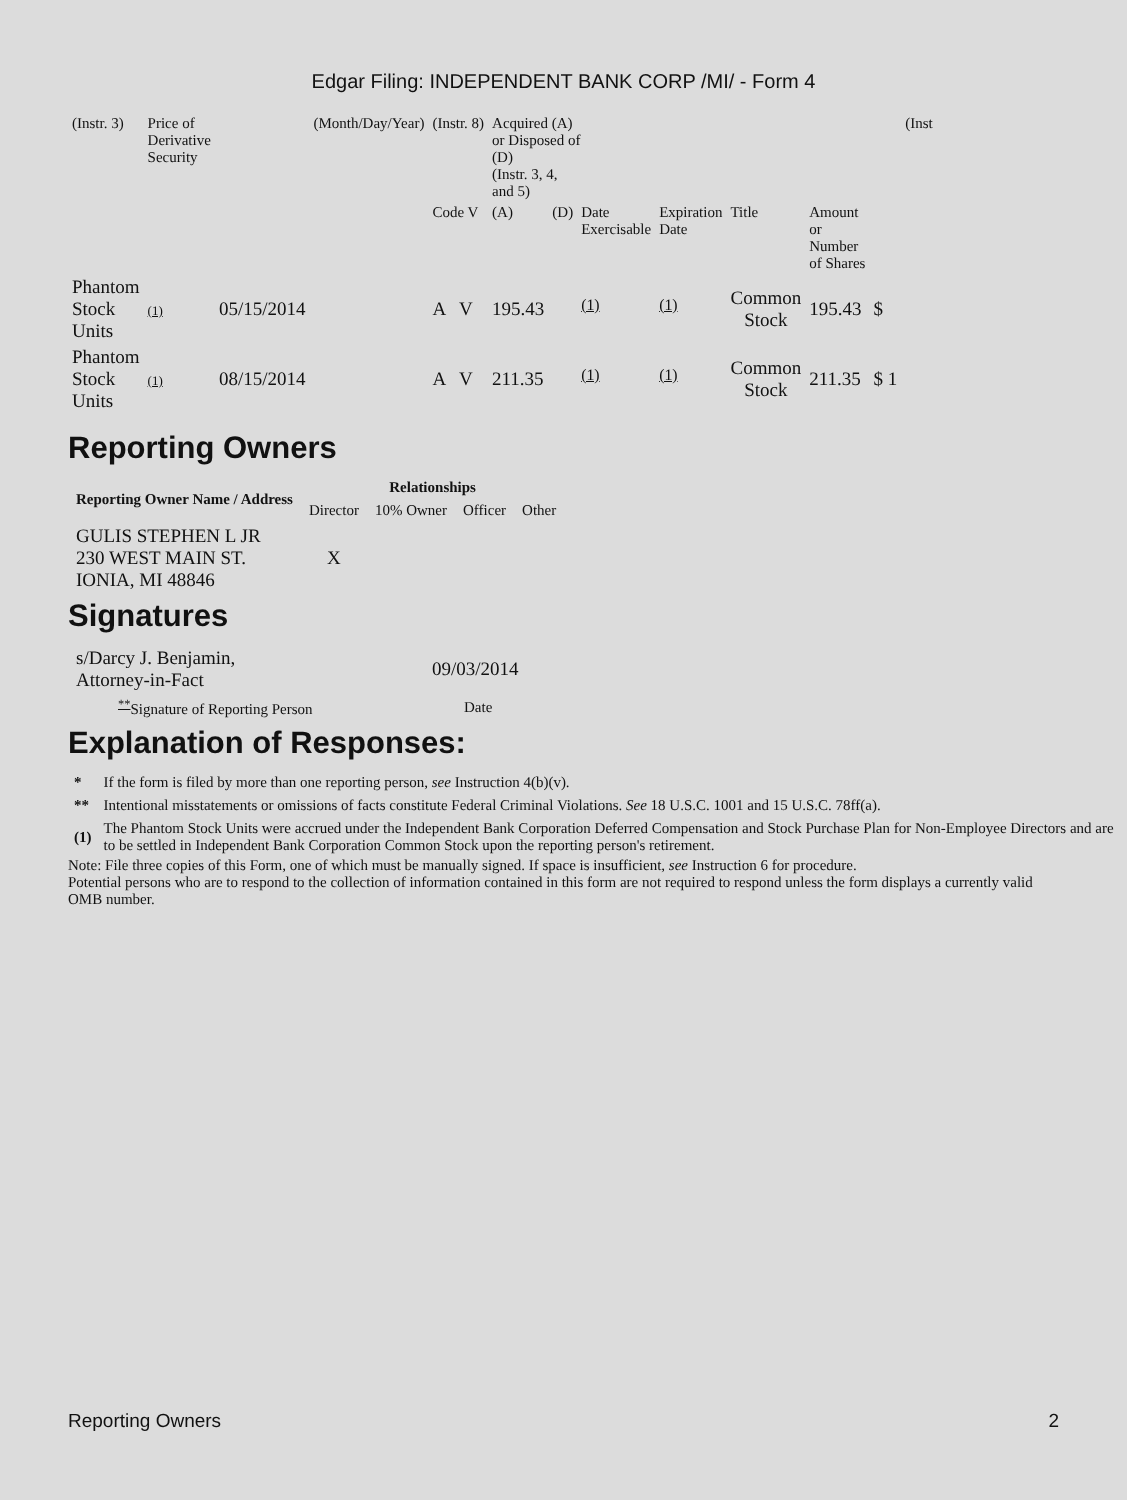Edgar Filing: INDEPENDENT BANK CORP /MI/ - Form 4
| (Instr. 3) | Price of Derivative Security | | (Month/Day/Year) | (Instr. 8) | Acquired (A) or Disposed of (D) (Instr. 3, 4, and 5) | | | | | | | (Inst |
| | | | | Code V | (A) | (D) | Date Exercisable | Expiration Date | Title | Amount or Number of Shares | | |
| Phantom Stock Units | (1) | 05/15/2014 | | A V | 195.43 | | <sup>(1)</sup> | <sup>(1)</sup> | Common Stock | 195.43 | $ | |
| Phantom Stock Units | (1) | 08/15/2014 | | A V | 211.35 | | <sup>(1)</sup> | <sup>(1)</sup> | Common Stock | 211.35 | $ 1 | |
Reporting Owners
| Reporting Owner Name / Address | Relationships | | | |
| --- | --- | --- | --- | --- |
| | Director | 10% Owner | Officer | Other |
| GULIS STEPHEN L JR 230 WEST MAIN ST. IONIA, MI 48846 | X | | | |
Signatures
| s/Darcy J. Benjamin, Attorney-in-Fact | 09/03/2014 |
| <sup>**</sup> Signature of Reporting Person | Date |
Explanation of Responses:
| * | If the form is filed by more than one reporting person, see Instruction 4(b)(v). |
| ** | Intentional misstatements or omissions of facts constitute Federal Criminal Violations. See 18 U.S.C. 1001 and 15 U.S.C. 78ff(a). |
| (1) | The Phantom Stock Units were accrued under the Independent Bank Corporation Deferred Compensation and Stock Purchase Plan for Non-Employee Directors and are to be settled in Independent Bank Corporation Common Stock upon the reporting person's retirement. |
Note: File three copies of this Form, one of which must be manually signed. If space is insufficient, see Instruction 6 for procedure.
Potential persons who are to respond to the collection of information contained in this form are not required to respond unless the form displays a currently valid OMB number.
Reporting Owners 2